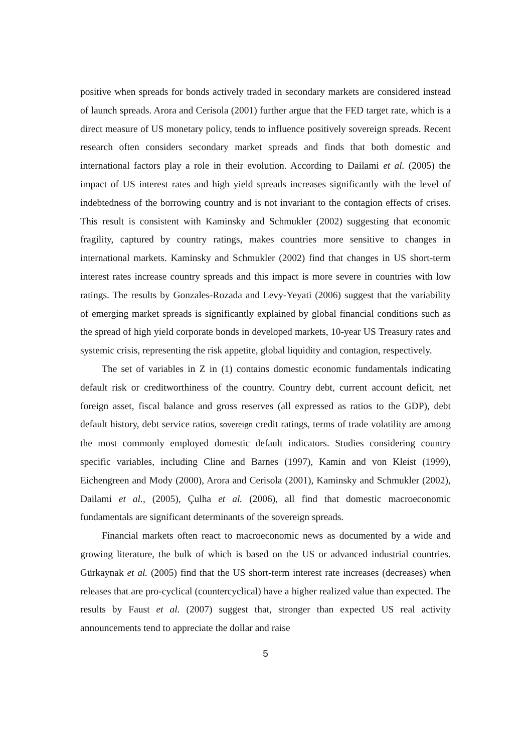positive when spreads for bonds actively traded in secondary markets are considered instead of launch spreads. Arora and Cerisola (2001) further argue that the FED target rate, which is a direct measure of US monetary policy, tends to influence positively sovereign spreads. Recent research often considers secondary market spreads and finds that both domestic and international factors play a role in their evolution. According to Dailami et al. (2005) the impact of US interest rates and high yield spreads increases significantly with the level of indebtedness of the borrowing country and is not invariant to the contagion effects of crises. This result is consistent with Kaminsky and Schmukler (2002) suggesting that economic fragility, captured by country ratings, makes countries more sensitive to changes in international markets. Kaminsky and Schmukler (2002) find that changes in US short-term interest rates increase country spreads and this impact is more severe in countries with low ratings. The results by Gonzales-Rozada and Levy-Yeyati (2006) suggest that the variability of emerging market spreads is significantly explained by global financial conditions such as the spread of high yield corporate bonds in developed markets, 10-year US Treasury rates and systemic crisis, representing the risk appetite, global liquidity and contagion, respectively.
The set of variables in Z in (1) contains domestic economic fundamentals indicating default risk or creditworthiness of the country. Country debt, current account deficit, net foreign asset, fiscal balance and gross reserves (all expressed as ratios to the GDP), debt default history, debt service ratios, sovereign credit ratings, terms of trade volatility are among the most commonly employed domestic default indicators. Studies considering country specific variables, including Cline and Barnes (1997), Kamin and von Kleist (1999), Eichengreen and Mody (2000), Arora and Cerisola (2001), Kaminsky and Schmukler (2002), Dailami et al., (2005), Çulha et al. (2006), all find that domestic macroeconomic fundamentals are significant determinants of the sovereign spreads.
Financial markets often react to macroeconomic news as documented by a wide and growing literature, the bulk of which is based on the US or advanced industrial countries. Gürkaynak et al. (2005) find that the US short-term interest rate increases (decreases) when releases that are pro-cyclical (countercyclical) have a higher realized value than expected. The results by Faust et al. (2007) suggest that, stronger than expected US real activity announcements tend to appreciate the dollar and raise
5